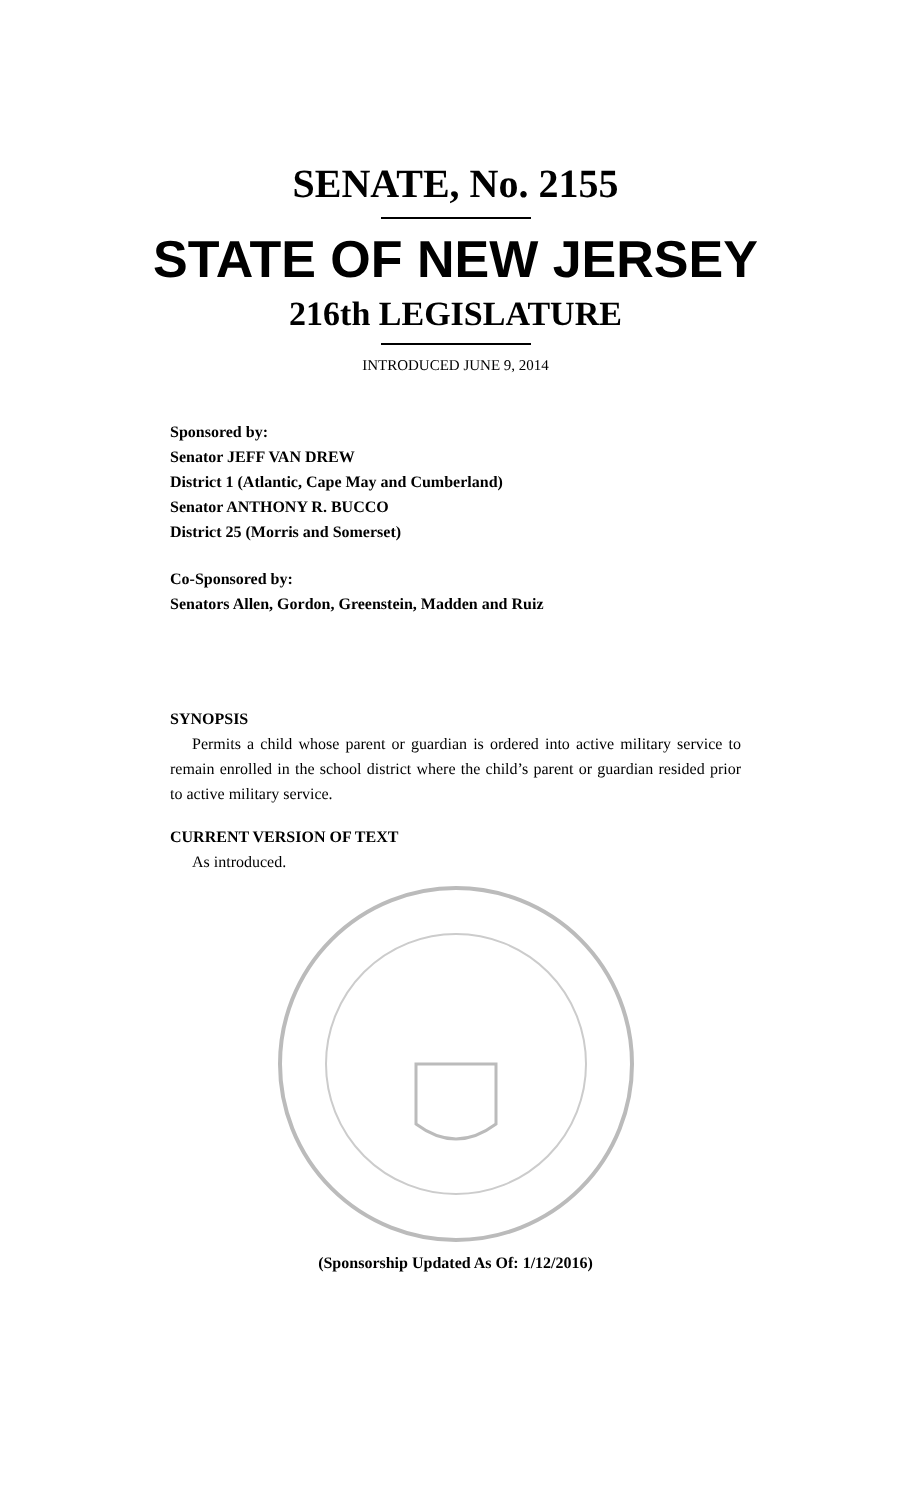SENATE, No. 2155
STATE OF NEW JERSEY
216th LEGISLATURE
INTRODUCED JUNE 9, 2014
Sponsored by:
Senator JEFF VAN DREW
District 1 (Atlantic, Cape May and Cumberland)
Senator ANTHONY R. BUCCO
District 25 (Morris and Somerset)
Co-Sponsored by:
Senators Allen, Gordon, Greenstein, Madden and Ruiz
SYNOPSIS
Permits a child whose parent or guardian is ordered into active military service to remain enrolled in the school district where the child’s parent or guardian resided prior to active military service.
CURRENT VERSION OF TEXT
As introduced.
(Sponsorship Updated As Of: 1/12/2016)